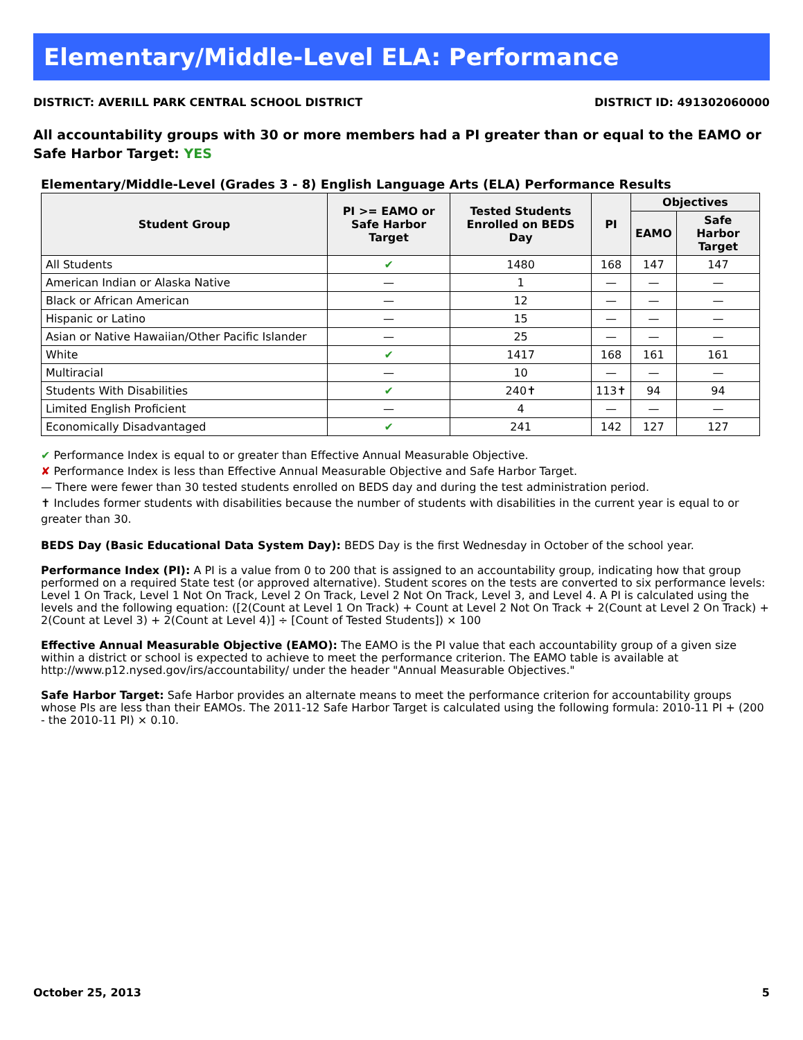Elementary/Middle-Level ELA: Performance
DISTRICT: AVERILL PARK CENTRAL SCHOOL DISTRICT DISTRICT ID: 491302060000
All accountability groups with 30 or more members had a PI greater than or equal to the EAMO or Safe Harbor Target: YES
Elementary/Middle-Level (Grades 3 - 8) English Language Arts (ELA) Performance Results
| Student Group | PI >= EAMO or Safe Harbor Target | Tested Students Enrolled on BEDS Day | PI | Objectives | |
| --- | --- | --- | --- | --- | --- |
| | | | | EAMO | Safe Harbor Target |
| All Students | ✔ | 1480 | 168 | 147 | 147 |
| American Indian or Alaska Native | — | 1 | — | — | — |
| Black or African American | — | 12 | — | — | — |
| Hispanic or Latino | — | 15 | — | — | — |
| Asian or Native Hawaiian/Other Pacific Islander | — | 25 | — | — | — |
| White | ✔ | 1417 | 168 | 161 | 161 |
| Multiracial | — | 10 | — | — | — |
| Students With Disabilities | ✔ | 240✝ | 113✝ | 94 | 94 |
| Limited English Proficient | — | 4 | — | — | — |
| Economically Disadvantaged | ✔ | 241 | 142 | 127 | 127 |
✔ Performance Index is equal to or greater than Effective Annual Measurable Objective.
✘ Performance Index is less than Effective Annual Measurable Objective and Safe Harbor Target.
— There were fewer than 30 tested students enrolled on BEDS day and during the test administration period.
✝ Includes former students with disabilities because the number of students with disabilities in the current year is equal to or greater than 30.
BEDS Day (Basic Educational Data System Day): BEDS Day is the first Wednesday in October of the school year.
Performance Index (PI): A PI is a value from 0 to 200 that is assigned to an accountability group, indicating how that group performed on a required State test (or approved alternative). Student scores on the tests are converted to six performance levels: Level 1 On Track, Level 1 Not On Track, Level 2 On Track, Level 2 Not On Track, Level 3, and Level 4. A PI is calculated using the levels and the following equation: ([2(Count at Level 1 On Track) + Count at Level 2 Not On Track + 2(Count at Level 2 On Track) + 2(Count at Level 3) + 2(Count at Level 4)] ÷ [Count of Tested Students]) × 100
Effective Annual Measurable Objective (EAMO): The EAMO is the PI value that each accountability group of a given size within a district or school is expected to achieve to meet the performance criterion. The EAMO table is available at http://www.p12.nysed.gov/irs/accountability/ under the header "Annual Measurable Objectives."
Safe Harbor Target: Safe Harbor provides an alternate means to meet the performance criterion for accountability groups whose PIs are less than their EAMOs. The 2011-12 Safe Harbor Target is calculated using the following formula: 2010-11 PI + (200 - the 2010-11 PI) × 0.10.
October 25, 2013 5